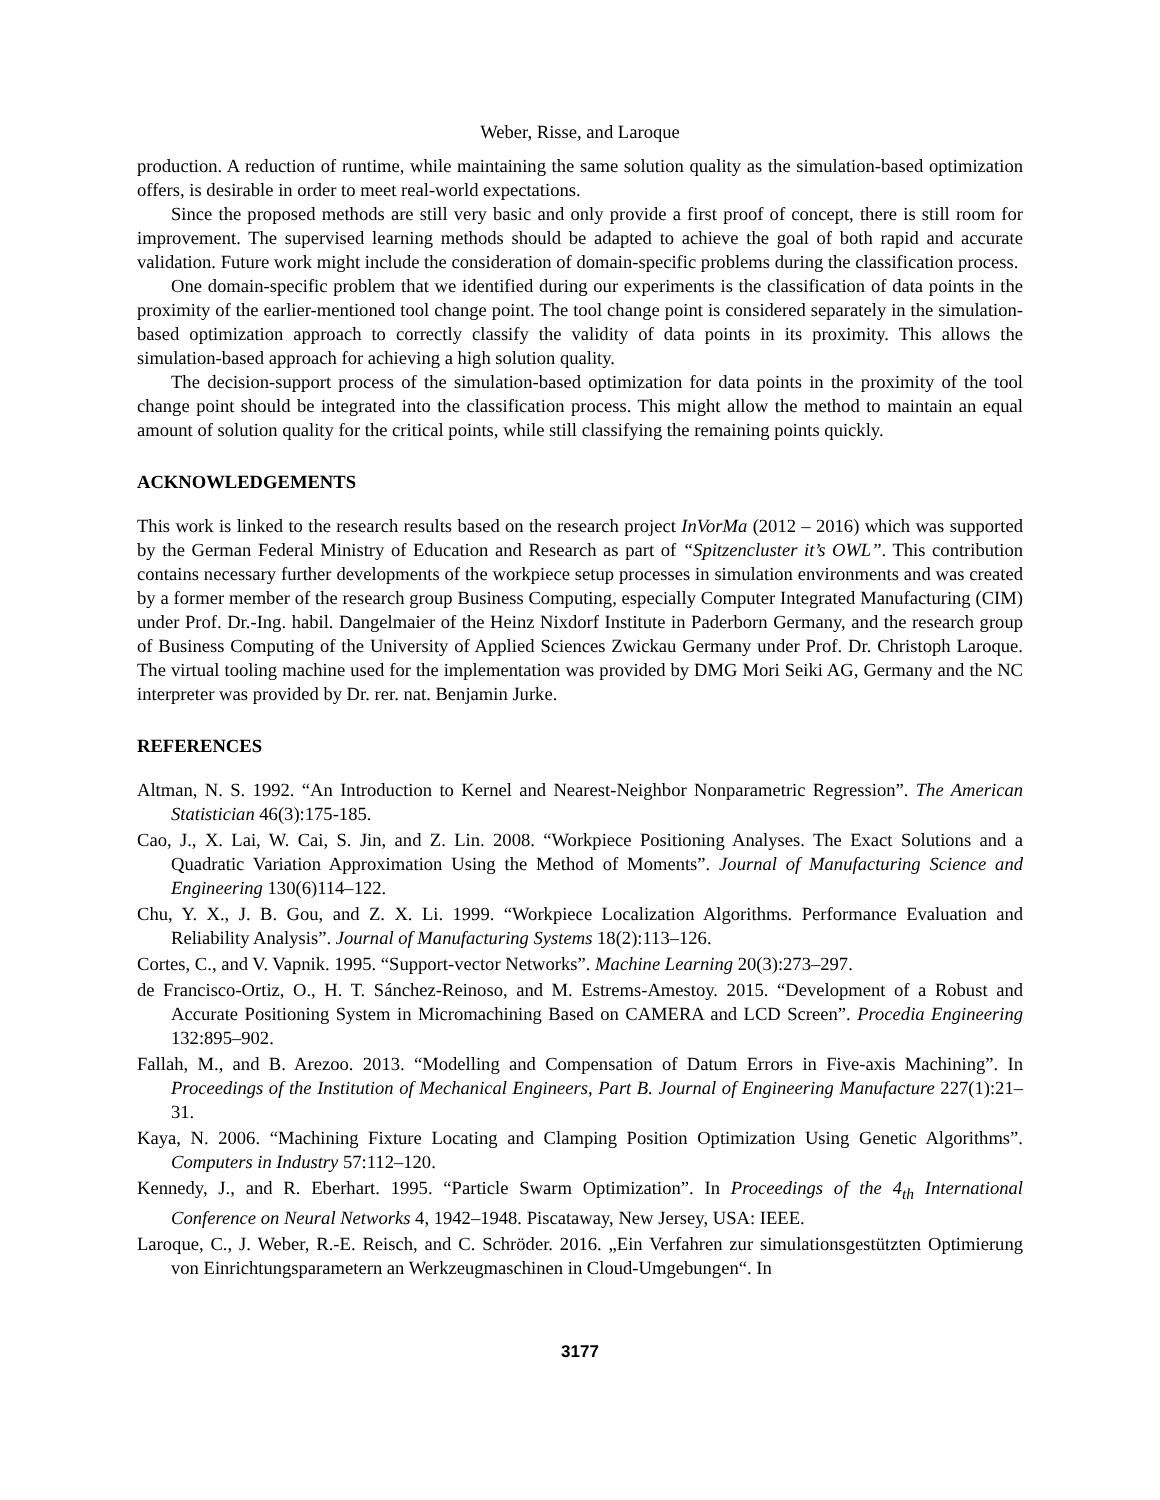Weber, Risse, and Laroque
production. A reduction of runtime, while maintaining the same solution quality as the simulation-based optimization offers, is desirable in order to meet real-world expectations.
Since the proposed methods are still very basic and only provide a first proof of concept, there is still room for improvement. The supervised learning methods should be adapted to achieve the goal of both rapid and accurate validation. Future work might include the consideration of domain-specific problems during the classification process.
One domain-specific problem that we identified during our experiments is the classification of data points in the proximity of the earlier-mentioned tool change point. The tool change point is considered separately in the simulation-based optimization approach to correctly classify the validity of data points in its proximity. This allows the simulation-based approach for achieving a high solution quality.
The decision-support process of the simulation-based optimization for data points in the proximity of the tool change point should be integrated into the classification process. This might allow the method to maintain an equal amount of solution quality for the critical points, while still classifying the remaining points quickly.
ACKNOWLEDGEMENTS
This work is linked to the research results based on the research project InVorMa (2012 – 2016) which was supported by the German Federal Ministry of Education and Research as part of “Spitzencluster it’s OWL”. This contribution contains necessary further developments of the workpiece setup processes in simulation environments and was created by a former member of the research group Business Computing, especially Computer Integrated Manufacturing (CIM) under Prof. Dr.-Ing. habil. Dangelmaier of the Heinz Nixdorf Institute in Paderborn Germany, and the research group of Business Computing of the University of Applied Sciences Zwickau Germany under Prof. Dr. Christoph Laroque. The virtual tooling machine used for the implementation was provided by DMG Mori Seiki AG, Germany and the NC interpreter was provided by Dr. rer. nat. Benjamin Jurke.
REFERENCES
Altman, N. S. 1992. “An Introduction to Kernel and Nearest-Neighbor Nonparametric Regression”. The American Statistician 46(3):175-185.
Cao, J., X. Lai, W. Cai, S. Jin, and Z. Lin. 2008. “Workpiece Positioning Analyses. The Exact Solutions and a Quadratic Variation Approximation Using the Method of Moments”. Journal of Manufacturing Science and Engineering 130(6)114–122.
Chu, Y. X., J. B. Gou, and Z. X. Li. 1999. “Workpiece Localization Algorithms. Performance Evaluation and Reliability Analysis”. Journal of Manufacturing Systems 18(2):113–126.
Cortes, C., and V. Vapnik. 1995. “Support-vector Networks”. Machine Learning 20(3):273–297.
de Francisco-Ortiz, O., H. T. Sánchez-Reinoso, and M. Estrems-Amestoy. 2015. “Development of a Robust and Accurate Positioning System in Micromachining Based on CAMERA and LCD Screen”. Procedia Engineering 132:895–902.
Fallah, M., and B. Arezoo. 2013. “Modelling and Compensation of Datum Errors in Five-axis Machining”. In Proceedings of the Institution of Mechanical Engineers, Part B. Journal of Engineering Manufacture 227(1):21–31.
Kaya, N. 2006. “Machining Fixture Locating and Clamping Position Optimization Using Genetic Algorithms”. Computers in Industry 57:112–120.
Kennedy, J., and R. Eberhart. 1995. “Particle Swarm Optimization”. In Proceedings of the 4<sub>th</sub> International Conference on Neural Networks 4, 1942–1948. Piscataway, New Jersey, USA: IEEE.
Laroque, C., J. Weber, R.-E. Reisch, and C. Schröder. 2016. „Ein Verfahren zur simulationsgestützten Optimierung von Einrichtungsparametern an Werkzeugmaschinen in Cloud-Umgebungen“. In
3177